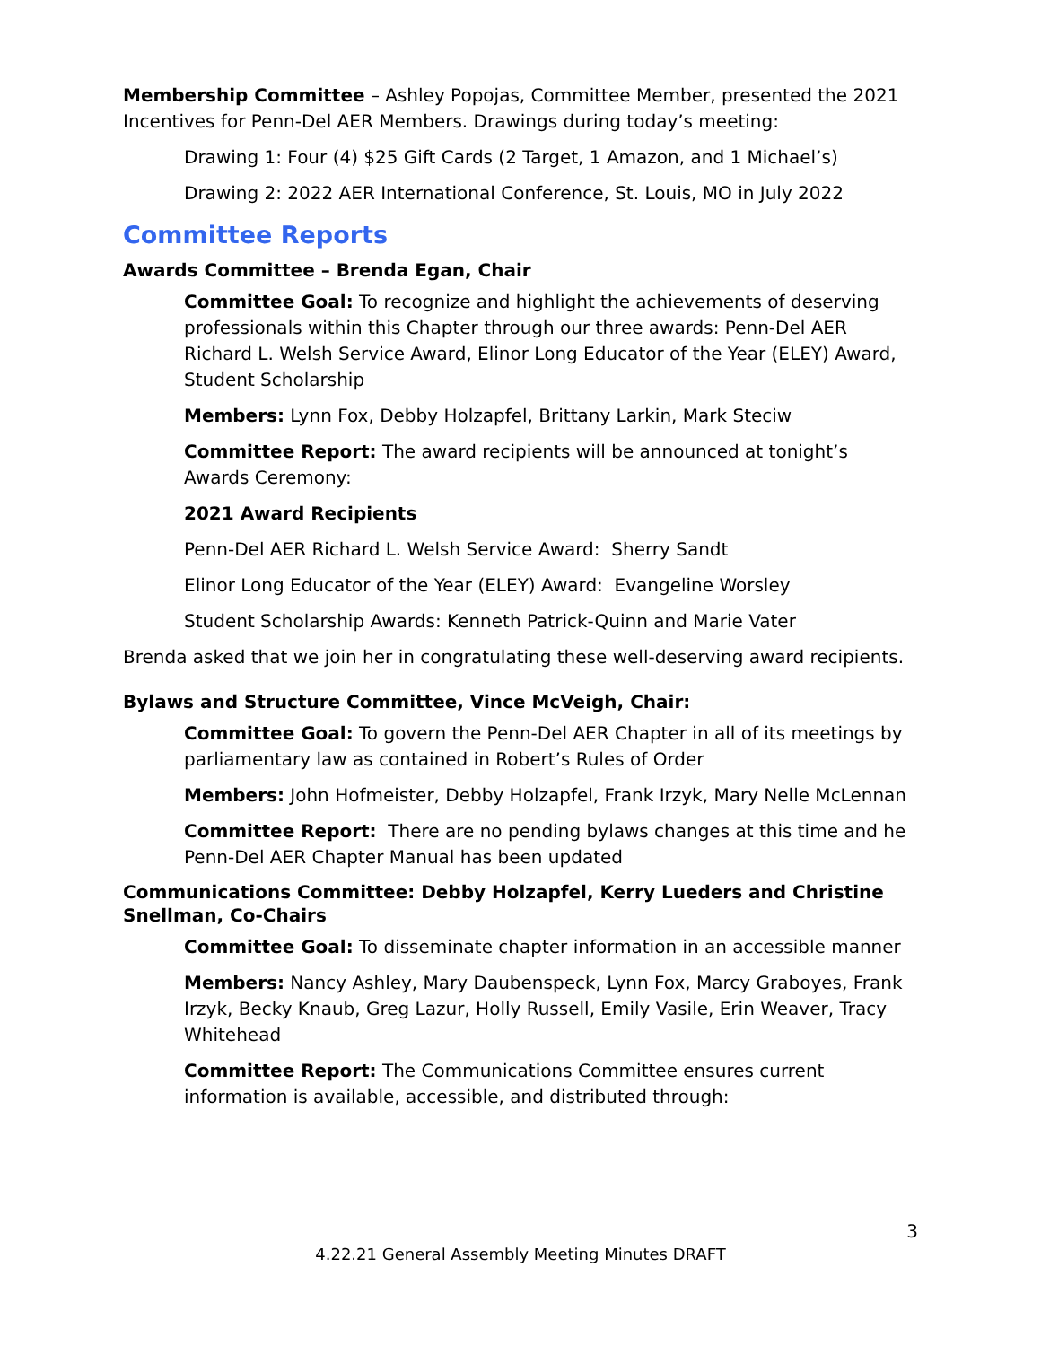Membership Committee – Ashley Popojas, Committee Member, presented the 2021 Incentives for Penn-Del AER Members. Drawings during today’s meeting:
Drawing 1: Four (4) $25 Gift Cards (2 Target, 1 Amazon, and 1 Michael’s)
Drawing 2: 2022 AER International Conference, St. Louis, MO in July 2022
Committee Reports
Awards Committee – Brenda Egan, Chair
Committee Goal: To recognize and highlight the achievements of deserving professionals within this Chapter through our three awards: Penn-Del AER Richard L. Welsh Service Award, Elinor Long Educator of the Year (ELEY) Award, Student Scholarship
Members: Lynn Fox, Debby Holzapfel, Brittany Larkin, Mark Steciw
Committee Report: The award recipients will be announced at tonight’s Awards Ceremony:
2021 Award Recipients
Penn-Del AER Richard L. Welsh Service Award: Sherry Sandt
Elinor Long Educator of the Year (ELEY) Award: Evangeline Worsley
Student Scholarship Awards: Kenneth Patrick-Quinn and Marie Vater
Brenda asked that we join her in congratulating these well-deserving award recipients.
Bylaws and Structure Committee, Vince McVeigh, Chair:
Committee Goal: To govern the Penn-Del AER Chapter in all of its meetings by parliamentary law as contained in Robert’s Rules of Order
Members: John Hofmeister, Debby Holzapfel, Frank Irzyk, Mary Nelle McLennan
Committee Report: There are no pending bylaws changes at this time and he Penn-Del AER Chapter Manual has been updated
Communications Committee: Debby Holzapfel, Kerry Lueders and Christine Snellman, Co-Chairs
Committee Goal: To disseminate chapter information in an accessible manner
Members: Nancy Ashley, Mary Daubenspeck, Lynn Fox, Marcy Graboyes, Frank Irzyk, Becky Knaub, Greg Lazur, Holly Russell, Emily Vasile, Erin Weaver, Tracy Whitehead
Committee Report: The Communications Committee ensures current information is available, accessible, and distributed through:
3
4.22.21 General Assembly Meeting Minutes DRAFT